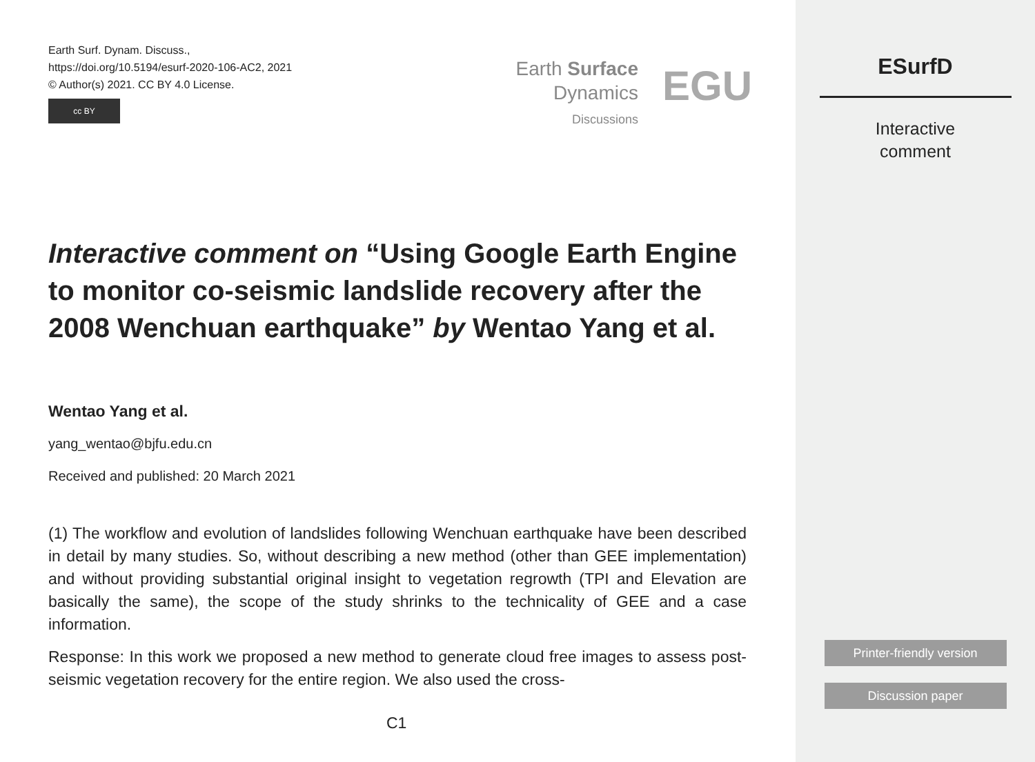Earth Surf. Dynam. Discuss.,
https://doi.org/10.5194/esurf-2020-106-AC2, 2021
© Author(s) 2021. CC BY 4.0 License.
cc BY
Earth Surface
Dynamics
Discussions
EGU
Interactive comment on “Using Google Earth Engine to monitor co-seismic landslide recovery after the 2008 Wenchuan earthquake” by Wentao Yang et al.
Wentao Yang et al.
yang_wentao@bjfu.edu.cn
Received and published: 20 March 2021
(1) The workflow and evolution of landslides following Wenchuan earthquake have been described in detail by many studies. So, without describing a new method (other than GEE implementation) and without providing substantial original insight to vegetation regrowth (TPI and Elevation are basically the same), the scope of the study shrinks to the technicality of GEE and a case information.
Response: In this work we proposed a new method to generate cloud free images to assess post-seismic vegetation recovery for the entire region. We also used the cross-
C1
ESurfD
Interactive
comment
Printer-friendly version
Discussion paper